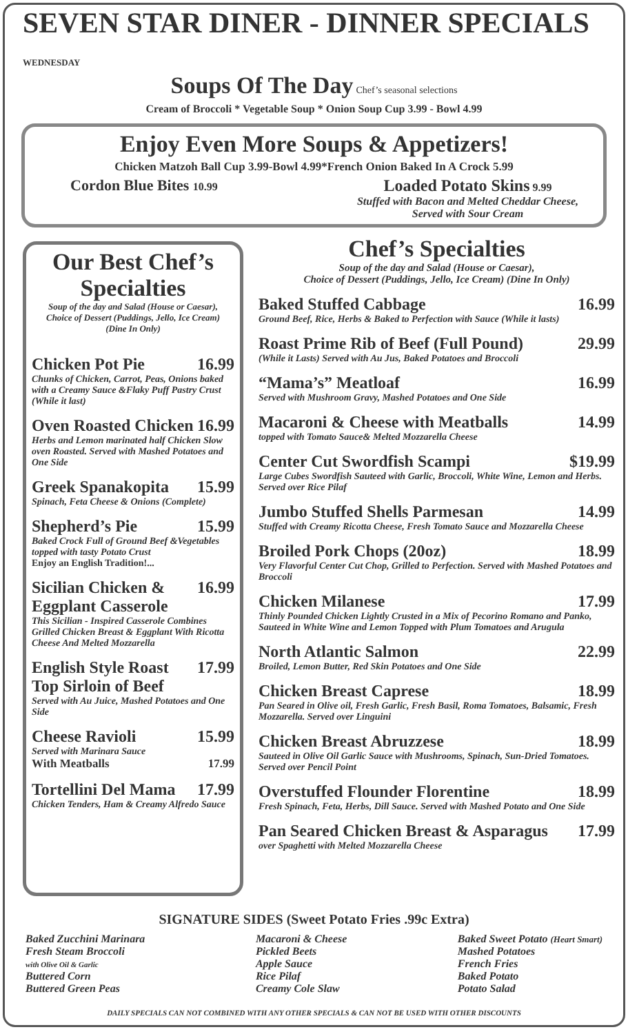SEVEN STAR DINER - DINNER SPECIALS WEDNESDAY
Soups Of The Day Chef’s seasonal selections
Cream of Broccoli * Vegetable Soup * Onion Soup Cup 3.99 - Bowl 4.99
Enjoy Even More Soups & Appetizers!
Chicken Matzoh Ball Cup 3.99-Bowl 4.99*French Onion Baked In A Crock 5.99
Cordon Blue Bites 10.99
Loaded Potato Skins 9.99
Stuffed with Bacon and Melted Cheddar Cheese,
Served with Sour Cream
Our Best Chef’s Specialties
Soup of the day and Salad (House or Caesar),
Choice of Dessert (Puddings, Jello, Ice Cream)
(Dine In Only)
Chicken Pot Pie 16.99
Chunks of Chicken, Carrot, Peas, Onions baked with a Creamy Sauce &Flaky Puff Pastry Crust (While it last)
Oven Roasted Chicken 16.99
Herbs and Lemon marinated half Chicken Slow oven Roasted. Served with Mashed Potatoes and One Side
Greek Spanakopita 15.99
Spinach, Feta Cheese & Onions (Complete)
Shepherd’s Pie 15.99
Baked Crock Full of Ground Beef &Vegetables topped with tasty Potato Crust
Enjoy an English Tradition!...
Sicilian Chicken & Eggplant Casserole 16.99
This Sicilian - Inspired Casserole Combines Grilled Chicken Breast & Eggplant With Ricotta Cheese And Melted Mozzarella
English Style Roast Top Sirloin of Beef 17.99
Served with Au Juice, Mashed Potatoes and One Side
Cheese Ravioli 15.99
Served with Marinara Sauce
With Meatballs 17.99
Tortellini Del Mama 17.99
Chicken Tenders, Ham & Creamy Alfredo Sauce
Chef’s Specialties
Soup of the day and Salad (House or Caesar),
Choice of Dessert (Puddings, Jello, Ice Cream) (Dine In Only)
Baked Stuffed Cabbage 16.99
Ground Beef, Rice, Herbs & Baked to Perfection with Sauce (While it lasts)
Roast Prime Rib of Beef (Full Pound) 29.99
(While it Lasts) Served with Au Jus, Baked Potatoes and Broccoli
“Mama’s” Meatloaf 16.99
Served with Mushroom Gravy, Mashed Potatoes and One Side
Macaroni & Cheese with Meatballs 14.99
topped with Tomato Sauce& Melted Mozzarella Cheese
Center Cut Swordfish Scampi $19.99
Large Cubes Swordfish Sauteed with Garlic, Broccoli, White Wine, Lemon and Herbs. Served over Rice Pilaf
Jumbo Stuffed Shells Parmesan 14.99
Stuffed with Creamy Ricotta Cheese, Fresh Tomato Sauce and Mozzarella Cheese
Broiled Pork Chops (20oz) 18.99
Very Flavorful Center Cut Chop, Grilled to Perfection. Served with Mashed Potatoes and Broccoli
Chicken Milanese 17.99
Thinly Pounded Chicken Lightly Crusted in a Mix of Pecorino Romano and Panko, Sauteed in White Wine and Lemon Topped with Plum Tomatoes and Arugula
North Atlantic Salmon 22.99
Broiled, Lemon Butter, Red Skin Potatoes and One Side
Chicken Breast Caprese 18.99
Pan Seared in Olive oil, Fresh Garlic, Fresh Basil, Roma Tomatoes, Balsamic, Fresh Mozzarella. Served over Linguini
Chicken Breast Abruzzese 18.99
Sauteed in Olive Oil Garlic Sauce with Mushrooms, Spinach, Sun-Dried Tomatoes. Served over Pencil Point
Overstuffed Flounder Florentine 18.99
Fresh Spinach, Feta, Herbs, Dill Sauce. Served with Mashed Potato and One Side
Pan Seared Chicken Breast & Asparagus 17.99
over Spaghetti with Melted Mozzarella Cheese
SIGNATURE SIDES (Sweet Potato Fries .99c Extra)
Baked Zucchini Marinara
Fresh Steam Broccoli
with Olive Oil & Garlic
Buttered Corn
Buttered Green Peas
Macaroni & Cheese
Pickled Beets
Apple Sauce
Rice Pilaf
Creamy Cole Slaw
Baked Sweet Potato (Heart Smart)
Mashed Potatoes
French Fries
Baked Potato
Potato Salad
DAILY SPECIALS CAN NOT COMBINED WITH ANY OTHER SPECIALS & CAN NOT BE USED WITH OTHER DISCOUNTS